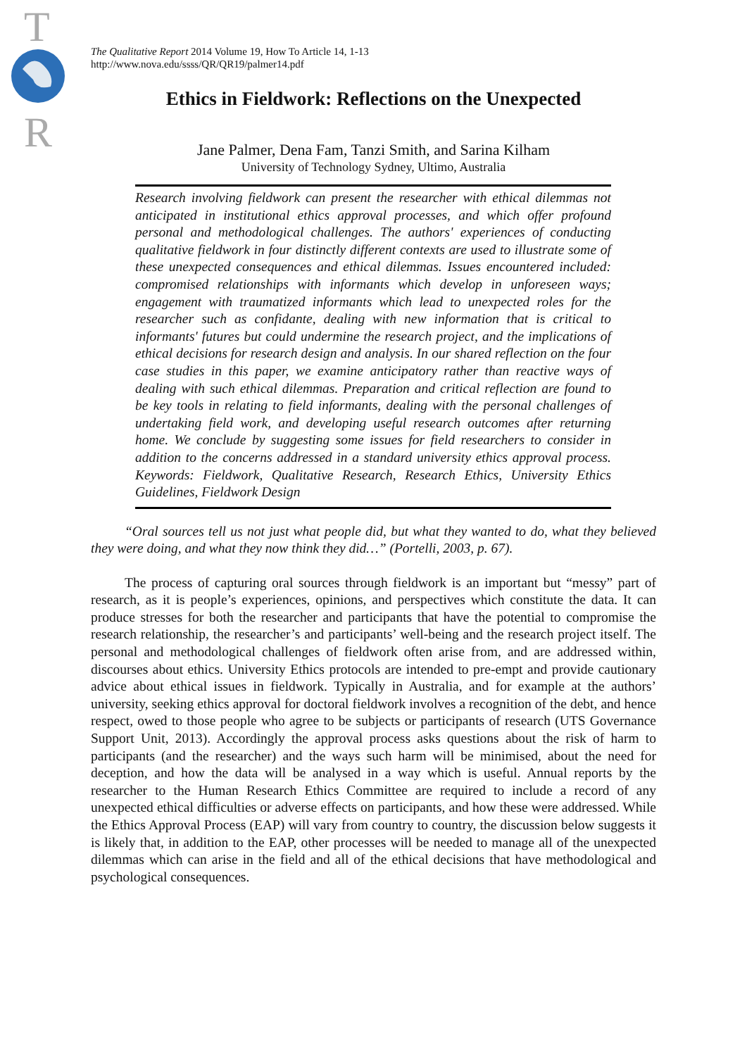T
R
The Qualitative Report 2014 Volume 19, How To Article 14, 1-13
http://www.nova.edu/ssss/QR/QR19/palmer14.pdf
Ethics in Fieldwork: Reflections on the Unexpected
Jane Palmer, Dena Fam, Tanzi Smith, and Sarina Kilham
University of Technology Sydney, Ultimo, Australia
Research involving fieldwork can present the researcher with ethical dilemmas not anticipated in institutional ethics approval processes, and which offer profound personal and methodological challenges. The authors' experiences of conducting qualitative fieldwork in four distinctly different contexts are used to illustrate some of these unexpected consequences and ethical dilemmas. Issues encountered included: compromised relationships with informants which develop in unforeseen ways; engagement with traumatized informants which lead to unexpected roles for the researcher such as confidante, dealing with new information that is critical to informants' futures but could undermine the research project, and the implications of ethical decisions for research design and analysis. In our shared reflection on the four case studies in this paper, we examine anticipatory rather than reactive ways of dealing with such ethical dilemmas. Preparation and critical reflection are found to be key tools in relating to field informants, dealing with the personal challenges of undertaking field work, and developing useful research outcomes after returning home. We conclude by suggesting some issues for field researchers to consider in addition to the concerns addressed in a standard university ethics approval process. Keywords: Fieldwork, Qualitative Research, Research Ethics, University Ethics Guidelines, Fieldwork Design
“Oral sources tell us not just what people did, but what they wanted to do, what they believed they were doing, and what they now think they did…” (Portelli, 2003, p. 67).
The process of capturing oral sources through fieldwork is an important but “messy” part of research, as it is people’s experiences, opinions, and perspectives which constitute the data. It can produce stresses for both the researcher and participants that have the potential to compromise the research relationship, the researcher’s and participants’ well-being and the research project itself. The personal and methodological challenges of fieldwork often arise from, and are addressed within, discourses about ethics. University Ethics protocols are intended to pre-empt and provide cautionary advice about ethical issues in fieldwork. Typically in Australia, and for example at the authors’ university, seeking ethics approval for doctoral fieldwork involves a recognition of the debt, and hence respect, owed to those people who agree to be subjects or participants of research (UTS Governance Support Unit, 2013). Accordingly the approval process asks questions about the risk of harm to participants (and the researcher) and the ways such harm will be minimised, about the need for deception, and how the data will be analysed in a way which is useful. Annual reports by the researcher to the Human Research Ethics Committee are required to include a record of any unexpected ethical difficulties or adverse effects on participants, and how these were addressed. While the Ethics Approval Process (EAP) will vary from country to country, the discussion below suggests it is likely that, in addition to the EAP, other processes will be needed to manage all of the unexpected dilemmas which can arise in the field and all of the ethical decisions that have methodological and psychological consequences.